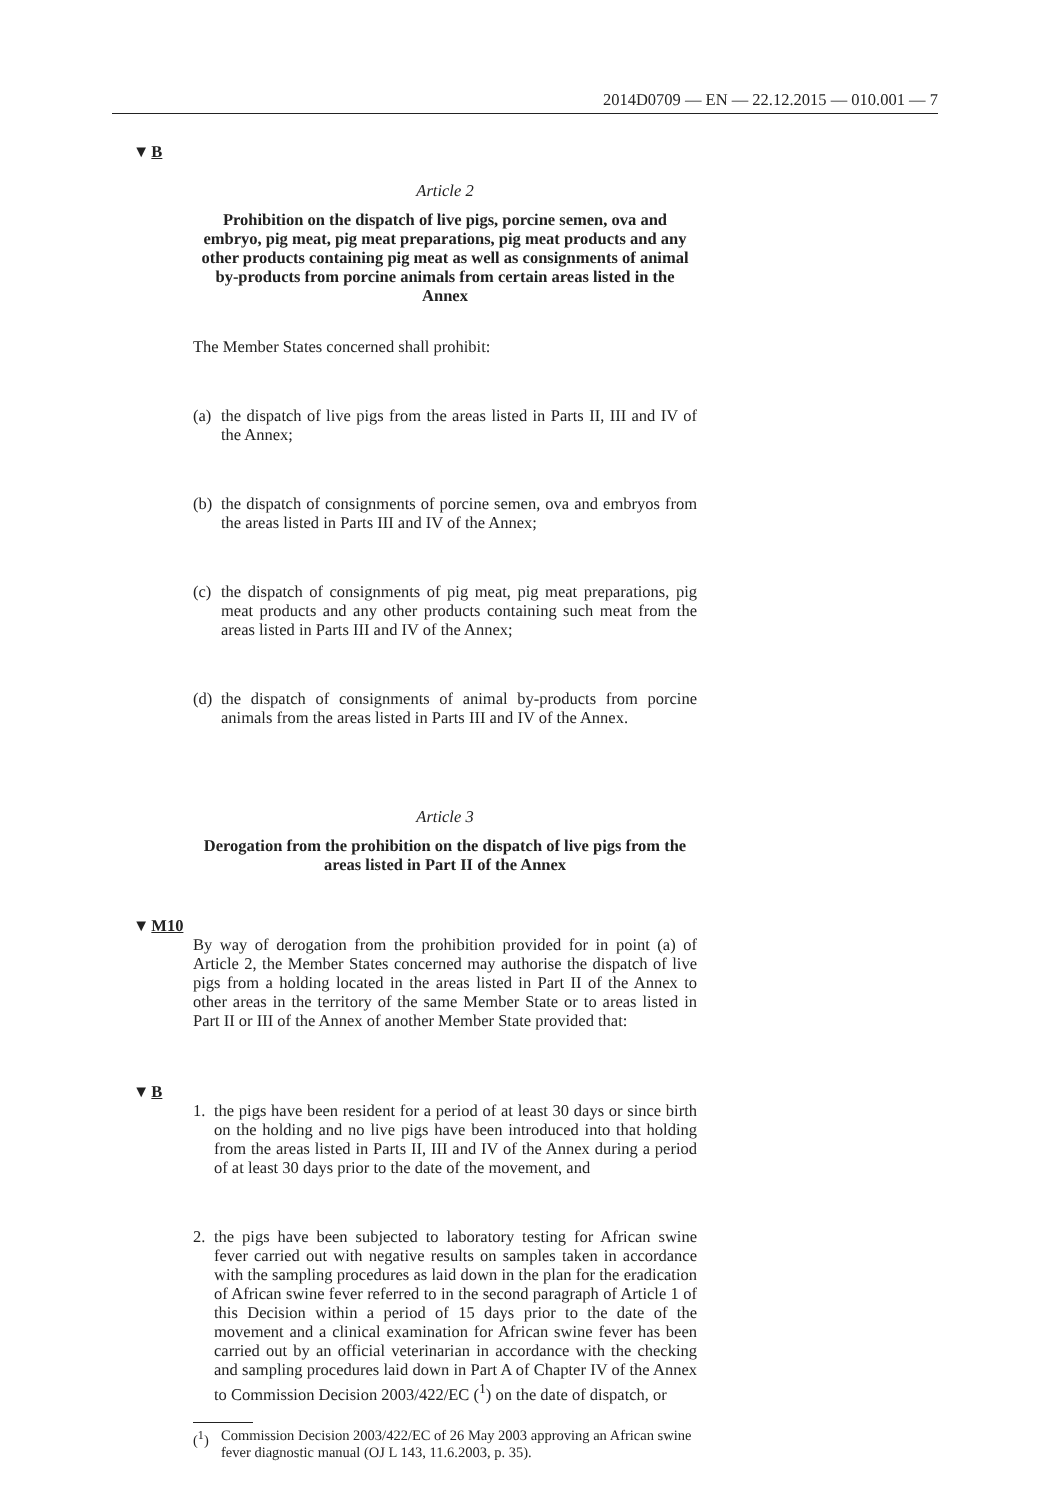2014D0709 — EN — 22.12.2015 — 010.001 — 7
▼B
Article 2
Prohibition on the dispatch of live pigs, porcine semen, ova and embryo, pig meat, pig meat preparations, pig meat products and any other products containing pig meat as well as consignments of animal by-products from porcine animals from certain areas listed in the Annex
The Member States concerned shall prohibit:
(a) the dispatch of live pigs from the areas listed in Parts II, III and IV of the Annex;
(b) the dispatch of consignments of porcine semen, ova and embryos from the areas listed in Parts III and IV of the Annex;
(c) the dispatch of consignments of pig meat, pig meat preparations, pig meat products and any other products containing such meat from the areas listed in Parts III and IV of the Annex;
(d) the dispatch of consignments of animal by-products from porcine animals from the areas listed in Parts III and IV of the Annex.
Article 3
Derogation from the prohibition on the dispatch of live pigs from the areas listed in Part II of the Annex
▼M10
By way of derogation from the prohibition provided for in point (a) of Article 2, the Member States concerned may authorise the dispatch of live pigs from a holding located in the areas listed in Part II of the Annex to other areas in the territory of the same Member State or to areas listed in Part II or III of the Annex of another Member State provided that:
▼B
1. the pigs have been resident for a period of at least 30 days or since birth on the holding and no live pigs have been introduced into that holding from the areas listed in Parts II, III and IV of the Annex during a period of at least 30 days prior to the date of the movement, and
2. the pigs have been subjected to laboratory testing for African swine fever carried out with negative results on samples taken in accordance with the sampling procedures as laid down in the plan for the eradication of African swine fever referred to in the second paragraph of Article 1 of this Decision within a period of 15 days prior to the date of the movement and a clinical examination for African swine fever has been carried out by an official veterinarian in accordance with the checking and sampling procedures laid down in Part A of Chapter IV of the Annex to Commission Decision 2003/422/EC (<sup>1</sup>) on the date of dispatch, or
(<sup>1</sup>) Commission Decision 2003/422/EC of 26 May 2003 approving an African swine fever diagnostic manual (OJ L 143, 11.6.2003, p. 35).